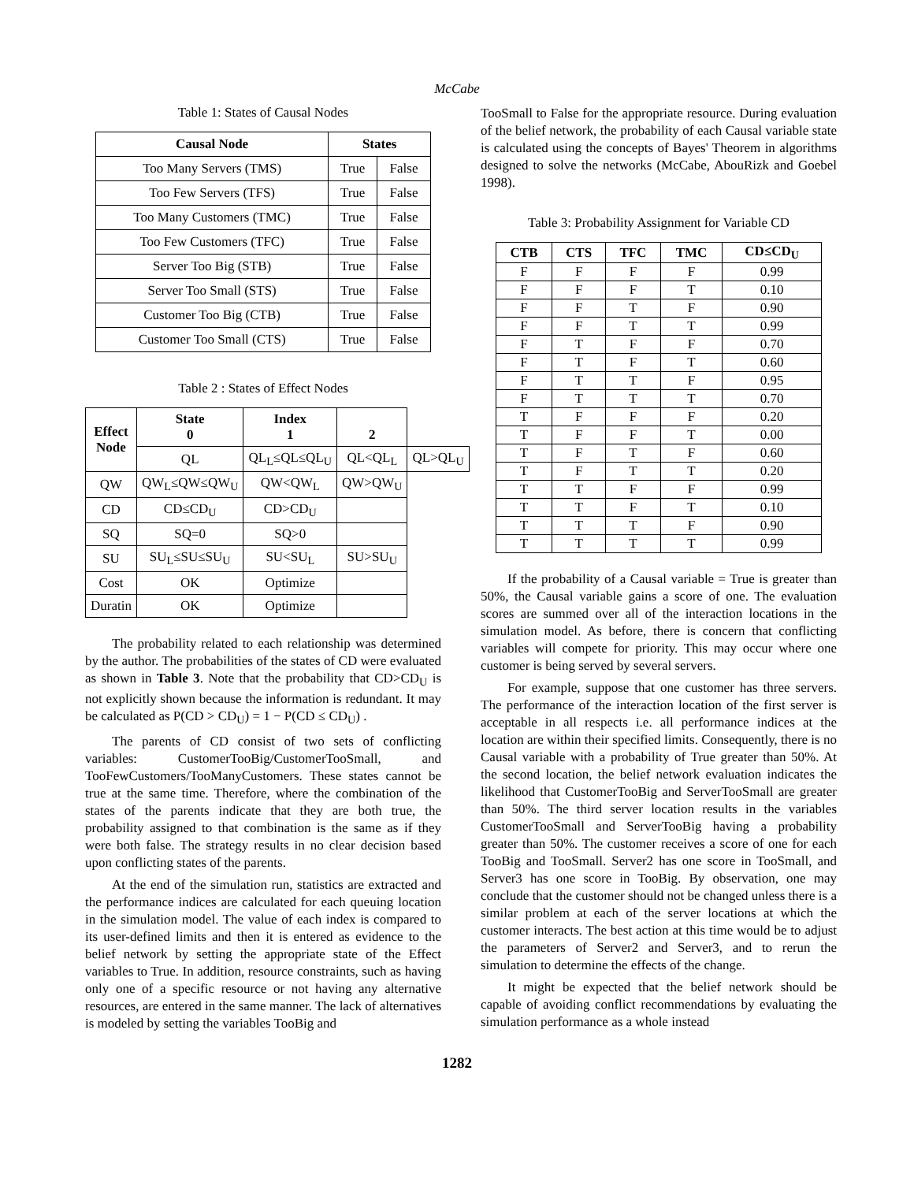McCabe
Table 1: States of Causal Nodes
| Causal Node | States | |
| --- | --- | --- |
| Too Many Servers (TMS) | True | False |
| Too Few Servers (TFS) | True | False |
| Too Many Customers (TMC) | True | False |
| Too Few Customers (TFC) | True | False |
| Server Too Big (STB) | True | False |
| Server Too Small (STS) | True | False |
| Customer Too Big (CTB) | True | False |
| Customer Too Small (CTS) | True | False |
Table 2 : States of Effect Nodes
| Effect Node | State 0 | Index 1 | 2 | |
| --- | --- | --- | --- | --- |
| | QL | QL<sub>L</sub>≤QL≤QL<sub>U</sub> | QL<QL<sub>L</sub> | QL>QL<sub>U</sub> |
| QW | QW<sub>L</sub>≤QW≤QW<sub>U</sub> | QW<QW<sub>L</sub> | QW>QW<sub>U</sub> | |
| CD | CD≤CD<sub>U</sub> | CD>CD<sub>U</sub> | | |
| SQ | SQ=0 | SQ>0 | | |
| SU | SU<sub>L</sub>≤SU≤SU<sub>U</sub> | SU<SU<sub>L</sub> | SU>SU<sub>U</sub> | |
| Cost | OK | Optimize | | |
| Duratin | OK | Optimize | | |
The probability related to each relationship was determined by the author. The probabilities of the states of CD were evaluated as shown in Table 3. Note that the probability that CD>CD<sub>U</sub> is not explicitly shown because the information is redundant. It may be calculated as P(CD > CD<sub>U</sub>) = 1 − P(CD ≤ CD<sub>U</sub>) .
The parents of CD consist of two sets of conflicting variables: CustomerTooBig/CustomerTooSmall, and TooFewCustomers/TooManyCustomers. These states cannot be true at the same time. Therefore, where the combination of the states of the parents indicate that they are both true, the probability assigned to that combination is the same as if they were both false. The strategy results in no clear decision based upon conflicting states of the parents.
At the end of the simulation run, statistics are extracted and the performance indices are calculated for each queuing location in the simulation model. The value of each index is compared to its user-defined limits and then it is entered as evidence to the belief network by setting the appropriate state of the Effect variables to True. In addition, resource constraints, such as having only one of a specific resource or not having any alternative resources, are entered in the same manner. The lack of alternatives is modeled by setting the variables TooBig and
TooSmall to False for the appropriate resource. During evaluation of the belief network, the probability of each Causal variable state is calculated using the concepts of Bayes' Theorem in algorithms designed to solve the networks (McCabe, AbouRizk and Goebel 1998).
Table 3: Probability Assignment for Variable CD
| CTB | CTS | TFC | TMC | CD≤CD<sub>U</sub> |
| --- | --- | --- | --- | --- |
| F | F | F | F | 0.99 |
| F | F | F | T | 0.10 |
| F | F | T | F | 0.90 |
| F | F | T | T | 0.99 |
| F | T | F | F | 0.70 |
| F | T | F | T | 0.60 |
| F | T | T | F | 0.95 |
| F | T | T | T | 0.70 |
| T | F | F | F | 0.20 |
| T | F | F | T | 0.00 |
| T | F | T | F | 0.60 |
| T | F | T | T | 0.20 |
| T | T | F | F | 0.99 |
| T | T | F | T | 0.10 |
| T | T | T | F | 0.90 |
| T | T | T | T | 0.99 |
If the probability of a Causal variable = True is greater than 50%, the Causal variable gains a score of one. The evaluation scores are summed over all of the interaction locations in the simulation model. As before, there is concern that conflicting variables will compete for priority. This may occur where one customer is being served by several servers.
For example, suppose that one customer has three servers. The performance of the interaction location of the first server is acceptable in all respects i.e. all performance indices at the location are within their specified limits. Consequently, there is no Causal variable with a probability of True greater than 50%. At the second location, the belief network evaluation indicates the likelihood that CustomerTooBig and ServerTooSmall are greater than 50%. The third server location results in the variables CustomerTooSmall and ServerTooBig having a probability greater than 50%. The customer receives a score of one for each TooBig and TooSmall. Server2 has one score in TooSmall, and Server3 has one score in TooBig. By observation, one may conclude that the customer should not be changed unless there is a similar problem at each of the server locations at which the customer interacts. The best action at this time would be to adjust the parameters of Server2 and Server3, and to rerun the simulation to determine the effects of the change.
It might be expected that the belief network should be capable of avoiding conflict recommendations by evaluating the simulation performance as a whole instead
1282